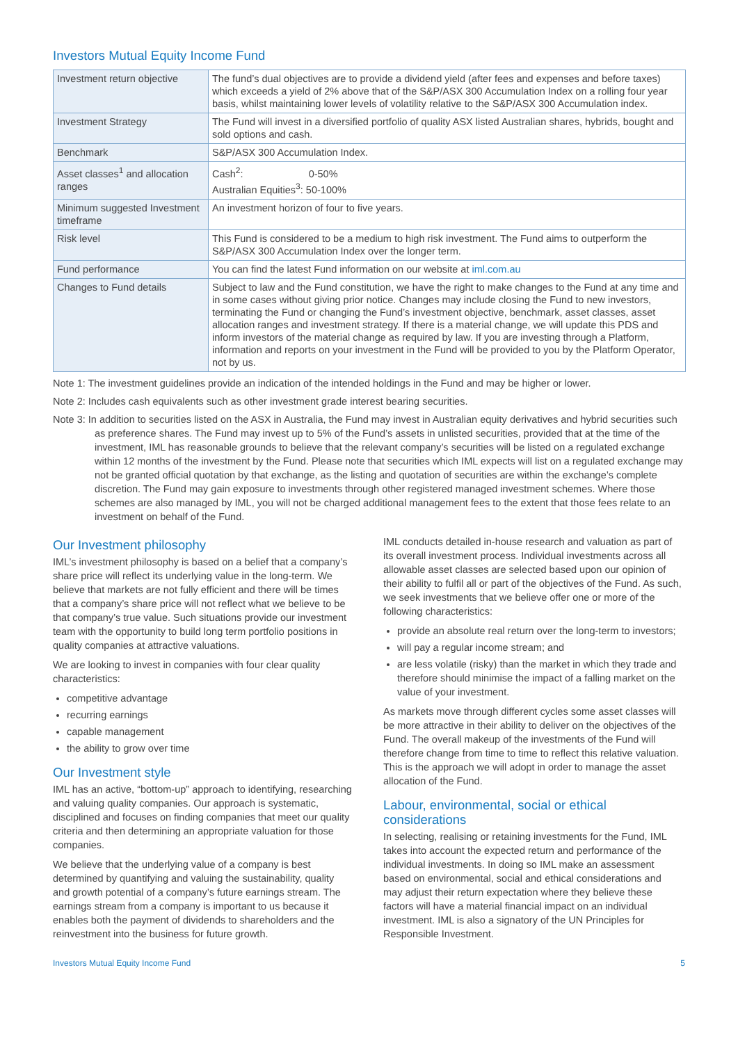Investors Mutual Equity Income Fund
| Investment return objective | The fund’s dual objectives are to provide a dividend yield (after fees and expenses and before taxes) which exceeds a yield of 2% above that of the S&P/ASX 300 Accumulation Index on a rolling four year basis, whilst maintaining lower levels of volatility relative to the S&P/ASX 300 Accumulation index. |
| Investment Strategy | The Fund will invest in a diversified portfolio of quality ASX listed Australian shares, hybrids, bought and sold options and cash. |
| Benchmark | S&P/ASX 300 Accumulation Index. |
| Asset classes<sup>1</sup> and allocation ranges | Cash<sup>2</sup>: 0-50% Australian Equities<sup>3</sup>: 50-100% |
| Minimum suggested Investment timeframe | An investment horizon of four to five years. |
| Risk level | This Fund is considered to be a medium to high risk investment. The Fund aims to outperform the S&P/ASX 300 Accumulation Index over the longer term. |
| Fund performance | You can find the latest Fund information on our website at iml.com.au |
| Changes to Fund details | Subject to law and the Fund constitution, we have the right to make changes to the Fund at any time and in some cases without giving prior notice. Changes may include closing the Fund to new investors, terminating the Fund or changing the Fund’s investment objective, benchmark, asset classes, asset allocation ranges and investment strategy. If there is a material change, we will update this PDS and inform investors of the material change as required by law. If you are investing through a Platform, information and reports on your investment in the Fund will be provided to you by the Platform Operator, not by us. |
Note 1: The investment guidelines provide an indication of the intended holdings in the Fund and may be higher or lower.
Note 2: Includes cash equivalents such as other investment grade interest bearing securities.
Note 3: In addition to securities listed on the ASX in Australia, the Fund may invest in Australian equity derivatives and hybrid securities such as preference shares. The Fund may invest up to 5% of the Fund’s assets in unlisted securities, provided that at the time of the investment, IML has reasonable grounds to believe that the relevant company’s securities will be listed on a regulated exchange within 12 months of the investment by the Fund. Please note that securities which IML expects will list on a regulated exchange may not be granted official quotation by that exchange, as the listing and quotation of securities are within the exchange’s complete discretion. The Fund may gain exposure to investments through other registered managed investment schemes. Where those schemes are also managed by IML, you will not be charged additional management fees to the extent that those fees relate to an investment on behalf of the Fund.
Our Investment philosophy
IML’s investment philosophy is based on a belief that a company’s share price will reflect its underlying value in the long-term. We believe that markets are not fully efficient and there will be times that a company’s share price will not reflect what we believe to be that company’s true value. Such situations provide our investment team with the opportunity to build long term portfolio positions in quality companies at attractive valuations.
We are looking to invest in companies with four clear quality characteristics:
competitive advantage
recurring earnings
capable management
the ability to grow over time
Our Investment style
IML has an active, “bottom-up” approach to identifying, researching and valuing quality companies. Our approach is systematic, disciplined and focuses on finding companies that meet our quality criteria and then determining an appropriate valuation for those companies.
We believe that the underlying value of a company is best determined by quantifying and valuing the sustainability, quality and growth potential of a company’s future earnings stream. The earnings stream from a company is important to us because it enables both the payment of dividends to shareholders and the reinvestment into the business for future growth.
IML conducts detailed in-house research and valuation as part of its overall investment process. Individual investments across all allowable asset classes are selected based upon our opinion of their ability to fulfil all or part of the objectives of the Fund. As such, we seek investments that we believe offer one or more of the following characteristics:
provide an absolute real return over the long-term to investors;
will pay a regular income stream; and
are less volatile (risky) than the market in which they trade and therefore should minimise the impact of a falling market on the value of your investment.
As markets move through different cycles some asset classes will be more attractive in their ability to deliver on the objectives of the Fund. The overall makeup of the investments of the Fund will therefore change from time to time to reflect this relative valuation. This is the approach we will adopt in order to manage the asset allocation of the Fund.
Labour, environmental, social or ethical considerations
In selecting, realising or retaining investments for the Fund, IML takes into account the expected return and performance of the individual investments. In doing so IML make an assessment based on environmental, social and ethical considerations and may adjust their return expectation where they believe these factors will have a material financial impact on an individual investment. IML is also a signatory of the UN Principles for Responsible Investment.
Investors Mutual Equity Income Fund 5